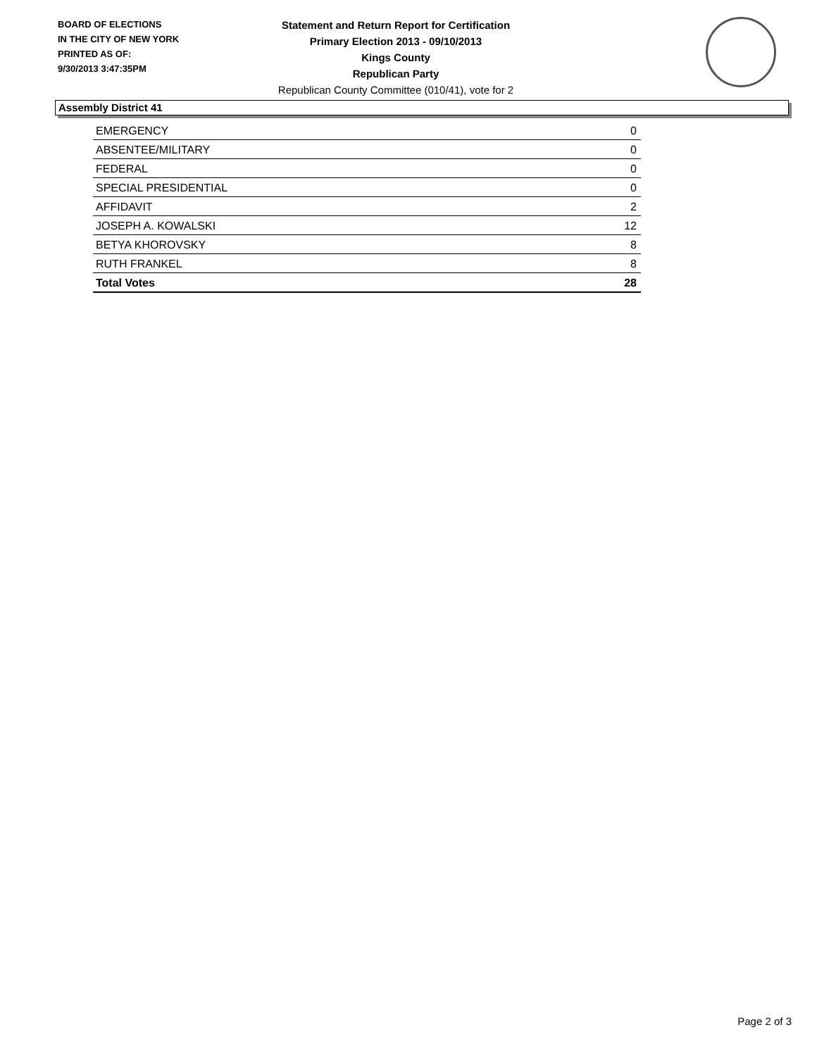BOARD OF ELECTIONS
IN THE CITY OF NEW YORK
PRINTED AS OF:
9/30/2013 3:47:35PM
Statement and Return Report for Certification
Primary Election 2013 - 09/10/2013
Kings County
Republican Party
Republican County Committee (010/41), vote for 2
Assembly District 41
| EMERGENCY | 0 |
| ABSENTEE/MILITARY | 0 |
| FEDERAL | 0 |
| SPECIAL PRESIDENTIAL | 0 |
| AFFIDAVIT | 2 |
| JOSEPH A. KOWALSKI | 12 |
| BETYA KHOROVSKY | 8 |
| RUTH FRANKEL | 8 |
| Total Votes | 28 |
Page 2 of 3